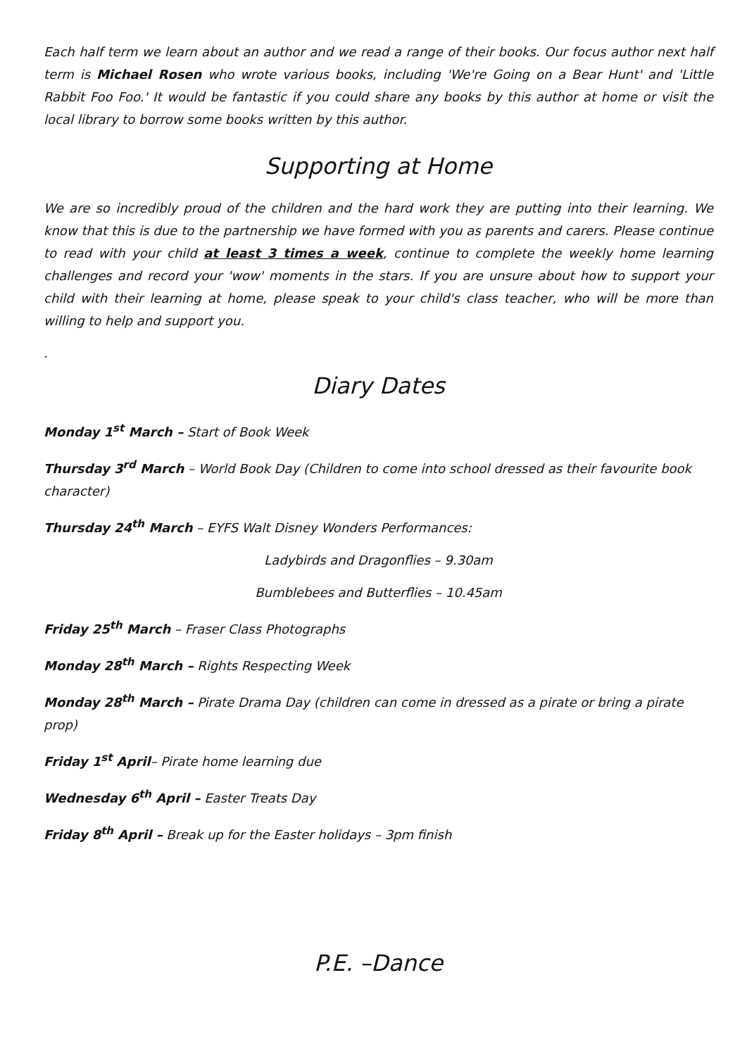Each half term we learn about an author and we read a range of their books. Our focus author next half term is Michael Rosen who wrote various books, including 'We're Going on a Bear Hunt' and 'Little Rabbit Foo Foo.' It would be fantastic if you could share any books by this author at home or visit the local library to borrow some books written by this author.
Supporting at Home
We are so incredibly proud of the children and the hard work they are putting into their learning. We know that this is due to the partnership we have formed with you as parents and carers. Please continue to read with your child at least 3 times a week, continue to complete the weekly home learning challenges and record your 'wow' moments in the stars. If you are unsure about how to support your child with their learning at home, please speak to your child's class teacher, who will be more than willing to help and support you.
.
Diary Dates
Monday 1<sup>st</sup> March – Start of Book Week
Thursday 3<sup>rd</sup> March – World Book Day (Children to come into school dressed as their favourite book character)
Thursday 24<sup>th</sup> March – EYFS Walt Disney Wonders Performances:
Ladybirds and Dragonflies – 9.30am
Bumblebees and Butterflies – 10.45am
Friday 25<sup>th</sup> March – Fraser Class Photographs
Monday 28<sup>th</sup> March – Rights Respecting Week
Monday 28<sup>th</sup> March – Pirate Drama Day (children can come in dressed as a pirate or bring a pirate prop)
Friday 1<sup>st</sup> April– Pirate home learning due
Wednesday 6<sup>th</sup> April – Easter Treats Day
Friday 8<sup>th</sup> April – Break up for the Easter holidays – 3pm finish
P.E. –Dance